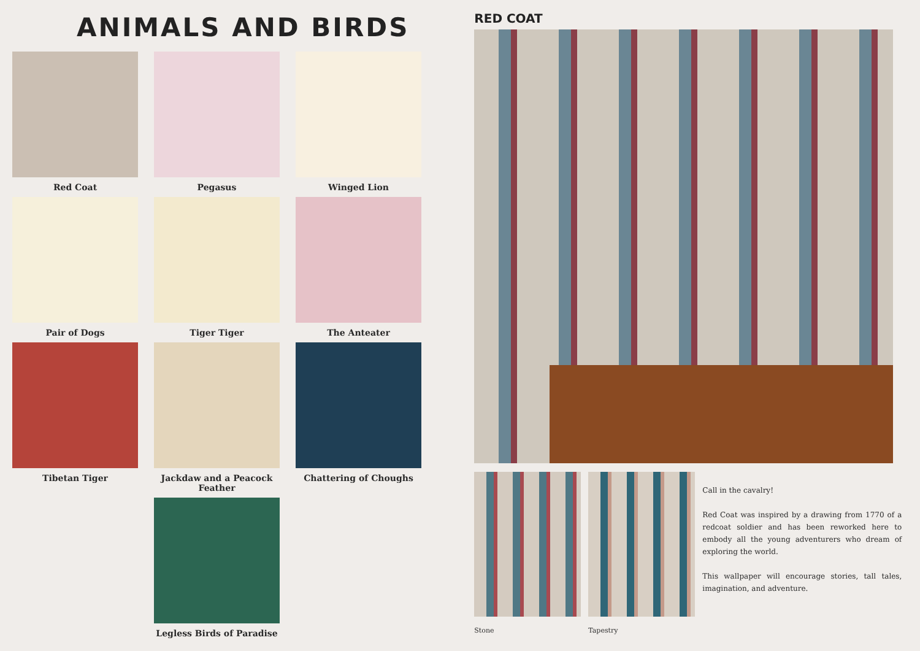ANIMALS AND BIRDS
Red Coat
Pegasus
Winged Lion
Pair of Dogs
Tiger Tiger
The Anteater
Tibetan Tiger
Jackdaw and a Peacock Feather
Chattering of Choughs
Legless Birds of Paradise
RED COAT
Stone Tapestry
Call in the cavalry!
Red Coat was inspired by a drawing from 1770 of a redcoat soldier and has been reworked here to embody all the young adventurers who dream of exploring the world.
This wallpaper will encourage stories, tall tales, imagination, and adventure.